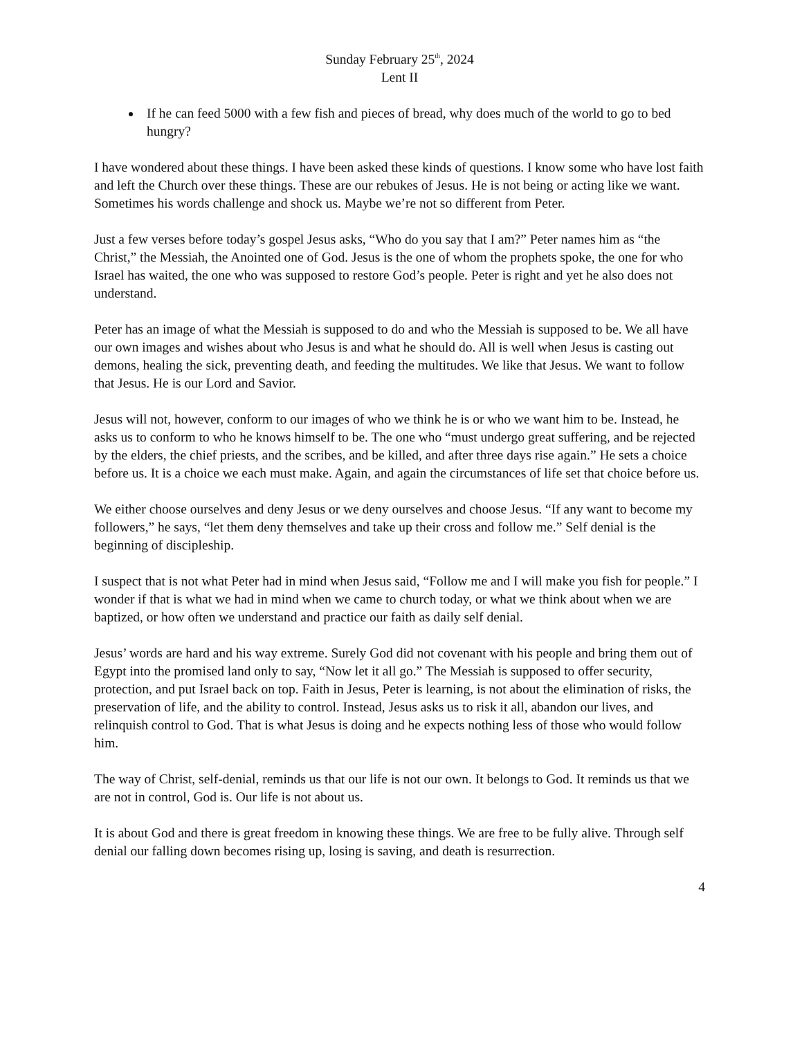Sunday February 25<sup>th</sup>, 2024
Lent II
If he can feed 5000 with a few fish and pieces of bread, why does much of the world to go to bed hungry?
I have wondered about these things. I have been asked these kinds of questions. I know some who have lost faith and left the Church over these things. These are our rebukes of Jesus. He is not being or acting like we want. Sometimes his words challenge and shock us. Maybe we’re not so different from Peter.
Just a few verses before today’s gospel Jesus asks, “Who do you say that I am?” Peter names him as “the Christ,” the Messiah, the Anointed one of God. Jesus is the one of whom the prophets spoke, the one for who Israel has waited, the one who was supposed to restore God’s people. Peter is right and yet he also does not understand.
Peter has an image of what the Messiah is supposed to do and who the Messiah is supposed to be. We all have our own images and wishes about who Jesus is and what he should do. All is well when Jesus is casting out demons, healing the sick, preventing death, and feeding the multitudes. We like that Jesus. We want to follow that Jesus. He is our Lord and Savior.
Jesus will not, however, conform to our images of who we think he is or who we want him to be. Instead, he asks us to conform to who he knows himself to be. The one who “must undergo great suffering, and be rejected by the elders, the chief priests, and the scribes, and be killed, and after three days rise again.” He sets a choice before us. It is a choice we each must make. Again, and again the circumstances of life set that choice before us.
We either choose ourselves and deny Jesus or we deny ourselves and choose Jesus. “If any want to become my followers,” he says, “let them deny themselves and take up their cross and follow me.” Self denial is the beginning of discipleship.
I suspect that is not what Peter had in mind when Jesus said, “Follow me and I will make you fish for people.” I wonder if that is what we had in mind when we came to church today, or what we think about when we are baptized, or how often we understand and practice our faith as daily self denial.
Jesus’ words are hard and his way extreme. Surely God did not covenant with his people and bring them out of Egypt into the promised land only to say, “Now let it all go.” The Messiah is supposed to offer security, protection, and put Israel back on top. Faith in Jesus, Peter is learning, is not about the elimination of risks, the preservation of life, and the ability to control. Instead, Jesus asks us to risk it all, abandon our lives, and relinquish control to God. That is what Jesus is doing and he expects nothing less of those who would follow him.
The way of Christ, self-denial, reminds us that our life is not our own. It belongs to God. It reminds us that we are not in control, God is. Our life is not about us.
It is about God and there is great freedom in knowing these things. We are free to be fully alive. Through self denial our falling down becomes rising up, losing is saving, and death is resurrection.
4